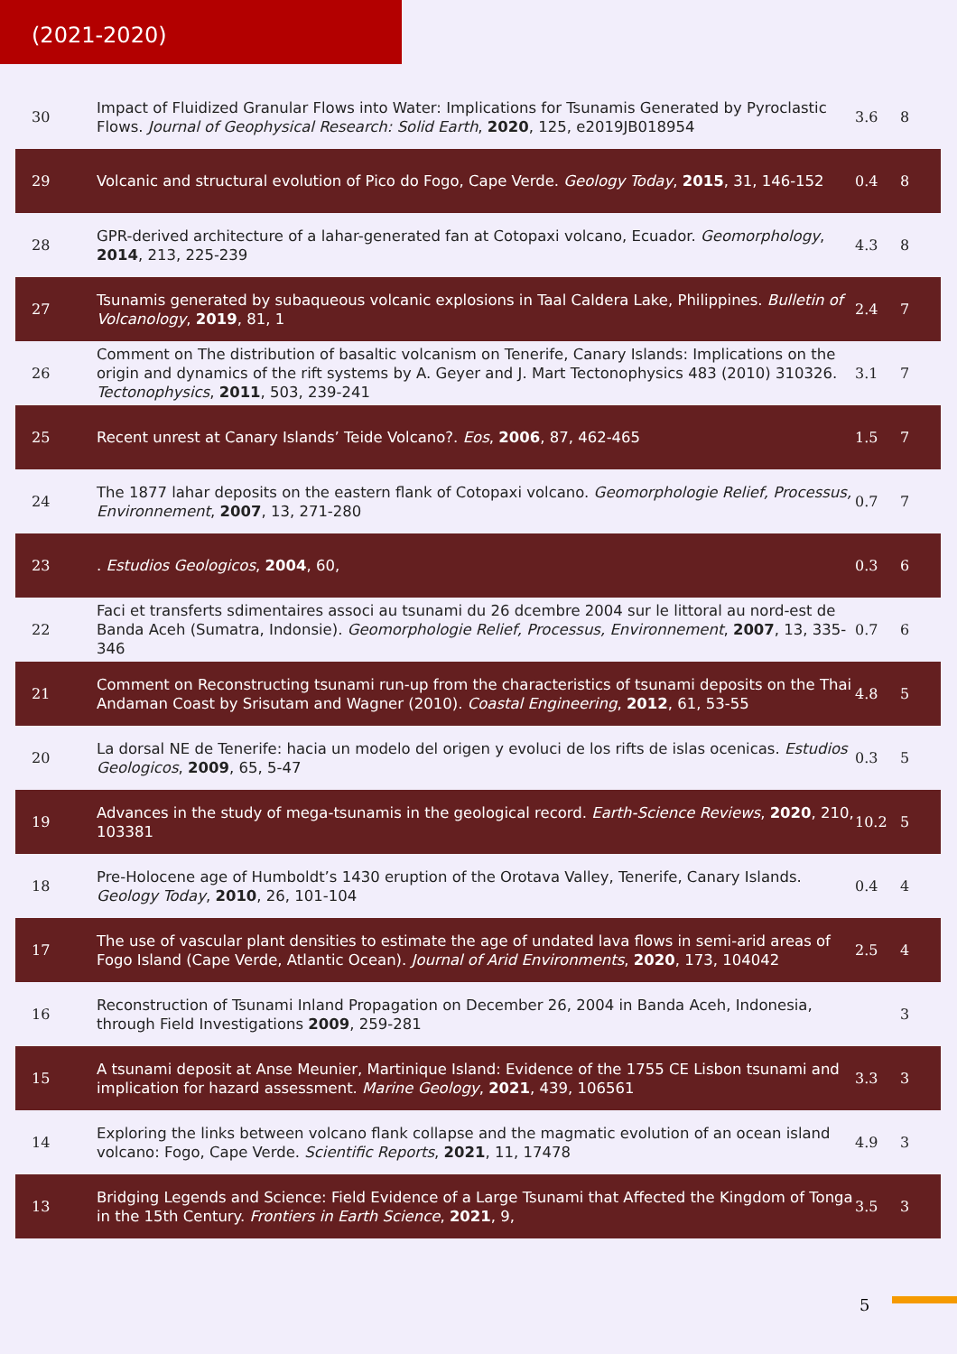(2021-2020)
| 30 | Impact of Fluidized Granular Flows into Water: Implications for Tsunamis Generated by Pyroclastic Flows. Journal of Geophysical Research: Solid Earth , 2020 , 125, e2019JB018954 | 3.6 | 8 |
| 29 | Volcanic and structural evolution of Pico do Fogo, Cape Verde. Geology Today , 2015 , 31, 146-152 | 0.4 | 8 |
| 28 | GPR-derived architecture of a lahar-generated fan at Cotopaxi volcano, Ecuador. Geomorphology , 2014 , 213, 225-239 | 4.3 | 8 |
| 27 | Tsunamis generated by subaqueous volcanic explosions in Taal Caldera Lake, Philippines. Bulletin of Volcanology , 2019 , 81, 1 | 2.4 | 7 |
| 26 | Comment on The distribution of basaltic volcanism on Tenerife, Canary Islands: Implications on the origin and dynamics of the rift systems by A. Geyer and J. Mart Tectonophysics 483 (2010) 310326. Tectonophysics , 2011 , 503, 239-241 | 3.1 | 7 |
| 25 | Recent unrest at Canary Islands’ Teide Volcano?. Eos , 2006 , 87, 462-465 | 1.5 | 7 |
| 24 | The 1877 lahar deposits on the eastern flank of Cotopaxi volcano. Geomorphologie Relief, Processus, Environnement , 2007 , 13, 271-280 | 0.7 | 7 |
| 23 | . Estudios Geologicos , 2004 , 60, | 0.3 | 6 |
| 22 | Faci et transferts sdimentaires associ au tsunami du 26 dcembre 2004 sur le littoral au nord-est de Banda Aceh (Sumatra, Indonsie). Geomorphologie Relief, Processus, Environnement , 2007 , 13, 335-346 | 0.7 | 6 |
| 21 | Comment on Reconstructing tsunami run-up from the characteristics of tsunami deposits on the Thai Andaman Coast by Srisutam and Wagner (2010). Coastal Engineering , 2012 , 61, 53-55 | 4.8 | 5 |
| 20 | La dorsal NE de Tenerife: hacia un modelo del origen y evoluci de los rifts de islas ocenicas. Estudios Geologicos , 2009 , 65, 5-47 | 0.3 | 5 |
| 19 | Advances in the study of mega-tsunamis in the geological record. Earth-Science Reviews , 2020 , 210, 103381 | 10.2 | 5 |
| 18 | Pre-Holocene age of Humboldt’s 1430 eruption of the Orotava Valley, Tenerife, Canary Islands. Geology Today , 2010 , 26, 101-104 | 0.4 | 4 |
| 17 | The use of vascular plant densities to estimate the age of undated lava flows in semi-arid areas of Fogo Island (Cape Verde, Atlantic Ocean). Journal of Arid Environments , 2020 , 173, 104042 | 2.5 | 4 |
| 16 | Reconstruction of Tsunami Inland Propagation on December 26, 2004 in Banda Aceh, Indonesia, through Field Investigations 2009 , 259-281 | | 3 |
| 15 | A tsunami deposit at Anse Meunier, Martinique Island: Evidence of the 1755 CE Lisbon tsunami and implication for hazard assessment. Marine Geology , 2021 , 439, 106561 | 3.3 | 3 |
| 14 | Exploring the links between volcano flank collapse and the magmatic evolution of an ocean island volcano: Fogo, Cape Verde. Scientific Reports , 2021 , 11, 17478 | 4.9 | 3 |
| 13 | Bridging Legends and Science: Field Evidence of a Large Tsunami that Affected the Kingdom of Tonga in the 15th Century. Frontiers in Earth Science , 2021 , 9, | 3.5 | 3 |
5